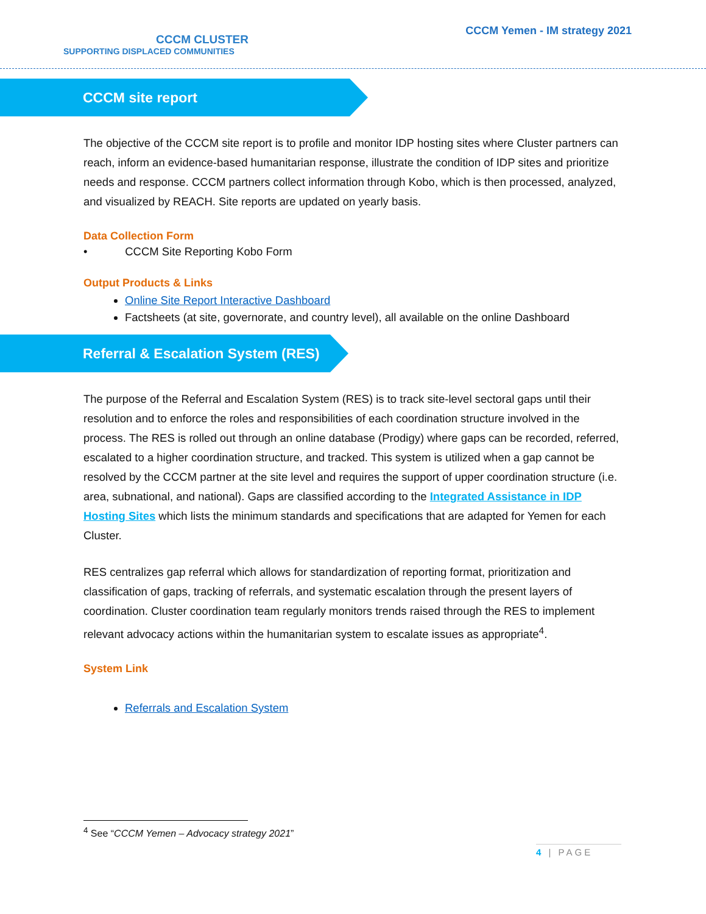CCCM CLUSTER
SUPPORTING DISPLACED COMMUNITIES
CCCM Yemen - IM strategy 2021
CCCM site report
The objective of the CCCM site report is to profile and monitor IDP hosting sites where Cluster partners can reach, inform an evidence-based humanitarian response, illustrate the condition of IDP sites and prioritize needs and response. CCCM partners collect information through Kobo, which is then processed, analyzed, and visualized by REACH. Site reports are updated on yearly basis.
Data Collection Form
• CCCM Site Reporting Kobo Form
Output Products & Links
Online Site Report Interactive Dashboard
Factsheets (at site, governorate, and country level), all available on the online Dashboard
Referral & Escalation System (RES)
The purpose of the Referral and Escalation System (RES) is to track site-level sectoral gaps until their resolution and to enforce the roles and responsibilities of each coordination structure involved in the process. The RES is rolled out through an online database (Prodigy) where gaps can be recorded, referred, escalated to a higher coordination structure, and tracked. This system is utilized when a gap cannot be resolved by the CCCM partner at the site level and requires the support of upper coordination structure (i.e. area, subnational, and national). Gaps are classified according to the Integrated Assistance in IDP Hosting Sites which lists the minimum standards and specifications that are adapted for Yemen for each Cluster.
RES centralizes gap referral which allows for standardization of reporting format, prioritization and classification of gaps, tracking of referrals, and systematic escalation through the present layers of coordination. Cluster coordination team regularly monitors trends raised through the RES to implement relevant advocacy actions within the humanitarian system to escalate issues as appropriate<sup>4</sup>.
System Link
Referrals and Escalation System
<sup>4</sup> See “CCCM Yemen – Advocacy strategy 2021”
4 | PAGE